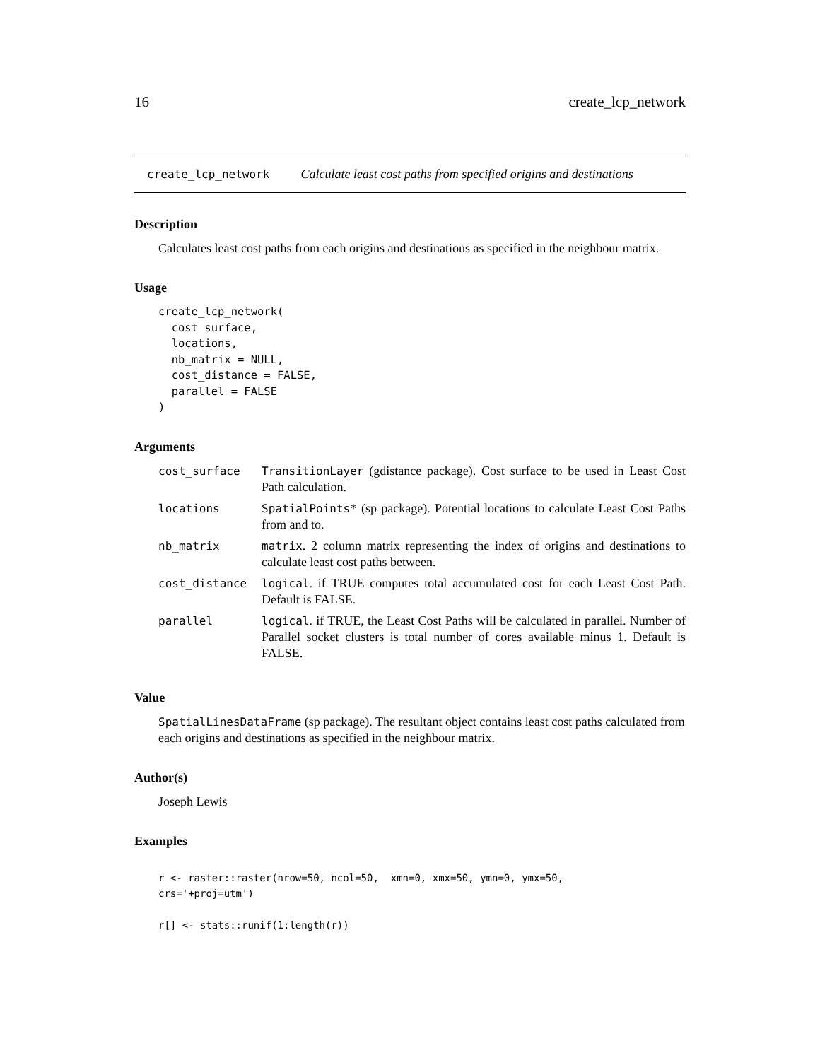16 create_lcp_network
create_lcp_network Calculate least cost paths from specified origins and destinations
Description
Calculates least cost paths from each origins and destinations as specified in the neighbour matrix.
Usage
create_lcp_network(
  cost_surface,
  locations,
  nb_matrix = NULL,
  cost_distance = FALSE,
  parallel = FALSE
)
Arguments
| cost_surface | TransitionLayer (gdistance package). Cost surface to be used in Least Cost Path calculation. |
| locations | SpatialPoints* (sp package). Potential locations to calculate Least Cost Paths from and to. |
| nb_matrix | matrix . 2 column matrix representing the index of origins and destinations to calculate least cost paths between. |
| cost_distance | logical . if TRUE computes total accumulated cost for each Least Cost Path. Default is FALSE. |
| parallel | logical . if TRUE, the Least Cost Paths will be calculated in parallel. Number of Parallel socket clusters is total number of cores available minus 1. Default is FALSE. |
Value
SpatialLinesDataFrame (sp package). The resultant object contains least cost paths calculated from each origins and destinations as specified in the neighbour matrix.
Author(s)
Joseph Lewis
Examples
r <- raster::raster(nrow=50, ncol=50,  xmn=0, xmx=50, ymn=0, ymx=50,
crs='+proj=utm')

r[] <- stats::runif(1:length(r))